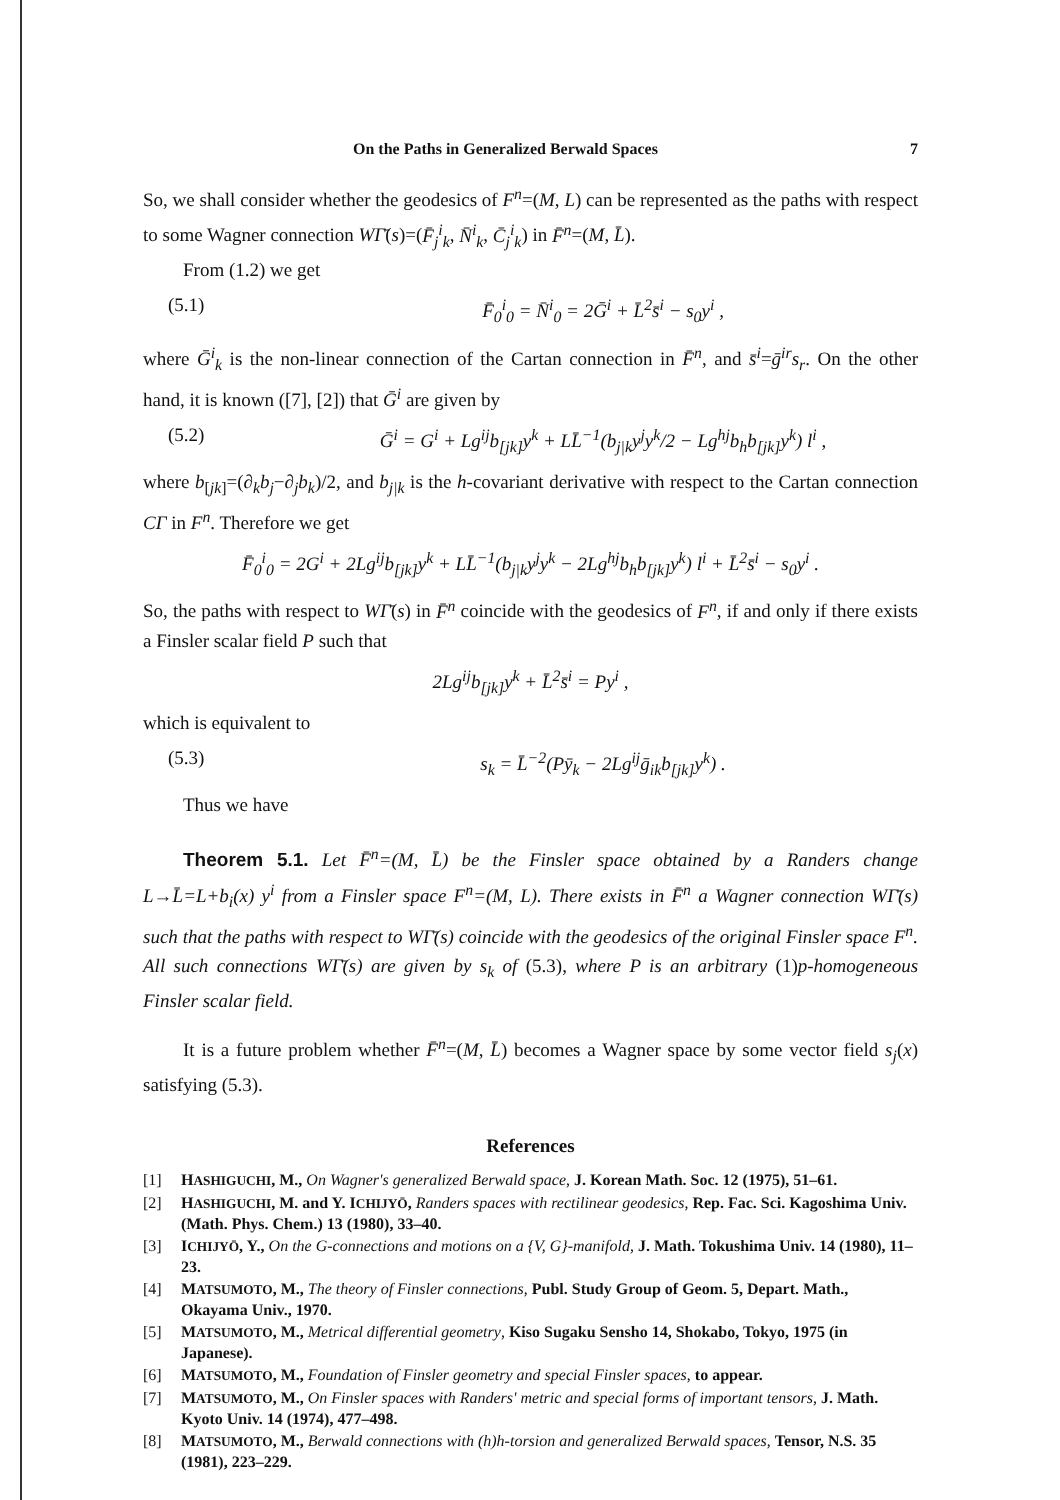On the Paths in Generalized Berwald Spaces 7
So, we shall consider whether the geodesics of F<sup>n</sup>=(M, L) can be represented as the paths with respect to some Wagner connection WΓ̄(s)=(F̄<sub>j</sub><sup>i</sup><sub>k</sub>, N̄<sup>i</sup><sub>k</sub>, C̄<sub>j</sub><sup>i</sup><sub>k</sub>) in F̄<sup>n</sup>=(M, L̄).
From (1.2) we get
(5.1) F̄<sub>0</sub><sup>i</sup><sub>0</sub> = N̄<sup>i</sup><sub>0</sub> = 2Ḡ<sup>i</sup> + L̄<sup>2</sup>s̄<sup>i</sup> − s<sub>0</sub>y<sup>i</sup> ,
where Ḡ<sup>i</sup><sub>k</sub> is the non-linear connection of the Cartan connection in F̄<sup>n</sup>, and s̄<sup>i</sup>=ḡ<sup>ir</sup>s<sub>r</sub>. On the other hand, it is known ([7], [2]) that Ḡ<sup>i</sup> are given by
(5.2) Ḡ<sup>i</sup> = G<sup>i</sup> + Lg<sup>ij</sup>b<sub>[jk]</sub>y<sup>k</sup> + LL̄<sup>−1</sup>(b<sub>j|k</sub>y<sup>j</sup>y<sup>k</sup>/2 − Lg<sup>hj</sup>b<sub>h</sub>b<sub>[jk]</sub>y<sup>k</sup>) l<sup>i</sup> ,
where b<sub>[jk]</sub>=(∂<sub>k</sub>b<sub>j</sub>−∂<sub>j</sub>b<sub>k</sub>)/2, and b<sub>j|k</sub> is the h-covariant derivative with respect to the Cartan connection CΓ in F<sup>n</sup>. Therefore we get
F̄<sub>0</sub><sup>i</sup><sub>0</sub> = 2G<sup>i</sup> + 2Lg<sup>ij</sup>b<sub>[jk]</sub>y<sup>k</sup> + LL̄<sup>−1</sup>(b<sub>j|k</sub>y<sup>j</sup>y<sup>k</sup> − 2Lg<sup>hj</sup>b<sub>h</sub>b<sub>[jk]</sub>y<sup>k</sup>) l<sup>i</sup> + L̄<sup>2</sup>s̄<sup>i</sup> − s<sub>0</sub>y<sup>i</sup> .
So, the paths with respect to WΓ̄(s) in F̄<sup>n</sup> coincide with the geodesics of F<sup>n</sup>, if and only if there exists a Finsler scalar field P such that
2Lg<sup>ij</sup>b<sub>[jk]</sub>y<sup>k</sup> + L̄<sup>2</sup>s̄<sup>i</sup> = Py<sup>i</sup> ,
which is equivalent to
(5.3) s<sub>k</sub> = L̄<sup>−2</sup>(Pȳ<sub>k</sub> − 2Lg<sup>ij</sup>ḡ<sub>ik</sub>b<sub>[jk]</sub>y<sup>k</sup>) .
Thus we have
Theorem 5.1. Let F̄<sup>n</sup>=(M, L̄) be the Finsler space obtained by a Randers change L→L̄=L+b<sub>i</sub>(x) y<sup>i</sup> from a Finsler space F<sup>n</sup>=(M, L). There exists in F̄<sup>n</sup> a Wagner connection WΓ̄(s) such that the paths with respect to WΓ̄(s) coincide with the geodesics of the original Finsler space F<sup>n</sup>. All such connections WΓ̄(s) are given by s<sub>k</sub> of (5.3), where P is an arbitrary (1)p-homogeneous Finsler scalar field.
It is a future problem whether F̄<sup>n</sup>=(M, L̄) becomes a Wagner space by some vector field s<sub>j</sub>(x) satisfying (5.3).
References
[1] HASHIGUCHI, M., On Wagner's generalized Berwald space, J. Korean Math. Soc. 12 (1975), 51–61.
[2] HASHIGUCHI, M. and Y. ICHIJYŌ, Randers spaces with rectilinear geodesics, Rep. Fac. Sci. Kagoshima Univ. (Math. Phys. Chem.) 13 (1980), 33–40.
[3] ICHIJYŌ, Y., On the G-connections and motions on a {V, G}-manifold, J. Math. Tokushima Univ. 14 (1980), 11–23.
[4] MATSUMOTO, M., The theory of Finsler connections, Publ. Study Group of Geom. 5, Depart. Math., Okayama Univ., 1970.
[5] MATSUMOTO, M., Metrical differential geometry, Kiso Sugaku Sensho 14, Shokabo, Tokyo, 1975 (in Japanese).
[6] MATSUMOTO, M., Foundation of Finsler geometry and special Finsler spaces, to appear.
[7] MATSUMOTO, M., On Finsler spaces with Randers' metric and special forms of important tensors, J. Math. Kyoto Univ. 14 (1974), 477–498.
[8] MATSUMOTO, M., Berwald connections with (h)h-torsion and generalized Berwald spaces, Tensor, N.S. 35 (1981), 223–229.